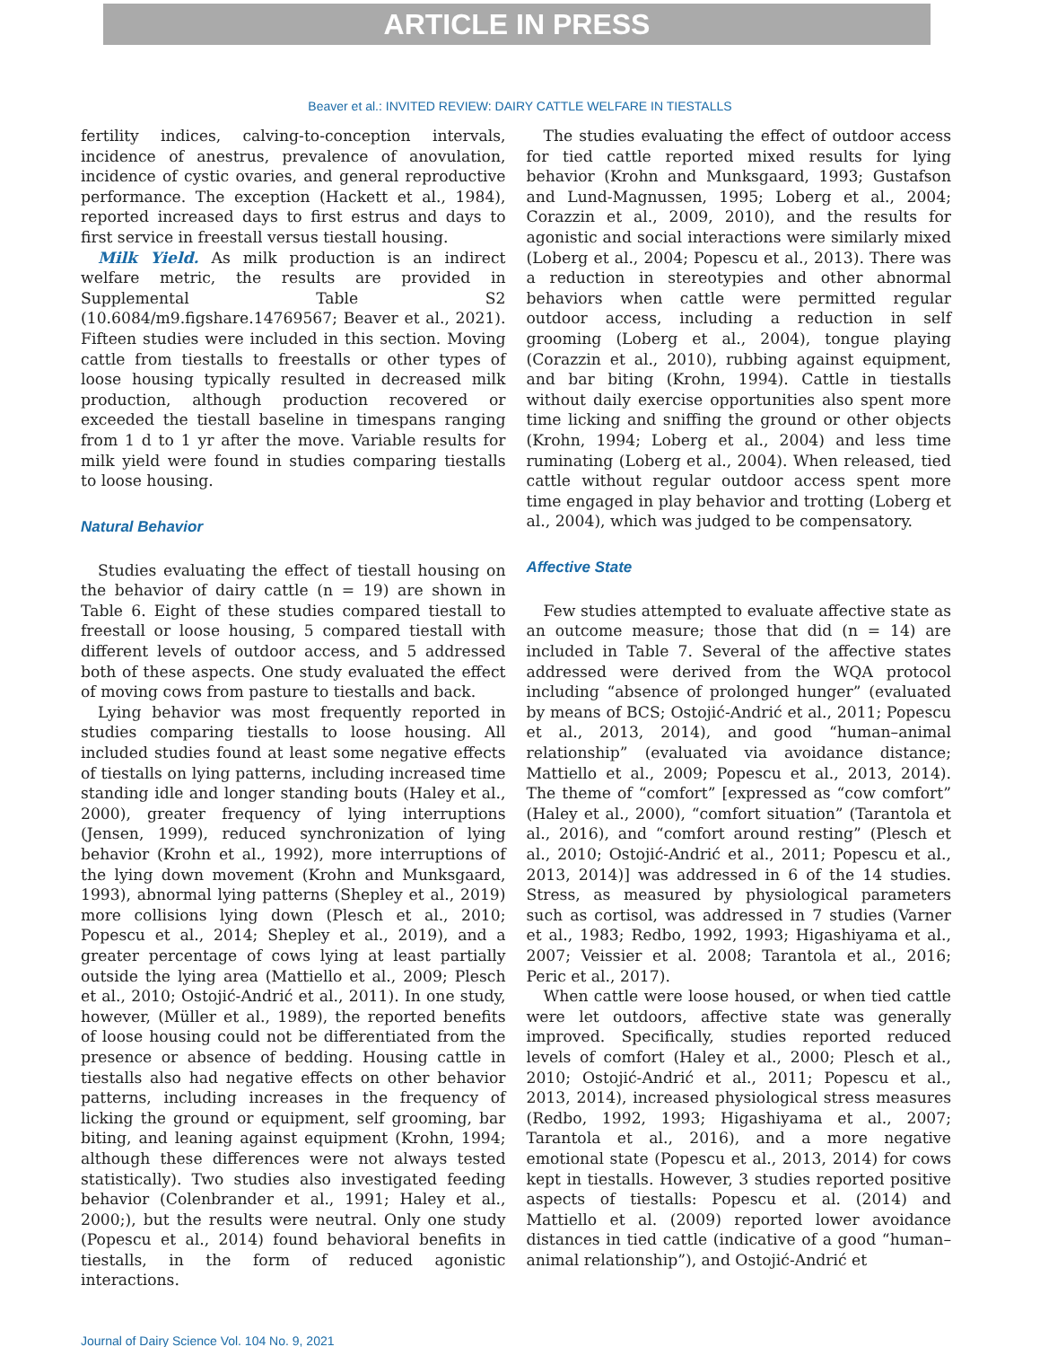ARTICLE IN PRESS
Beaver et al.: INVITED REVIEW: DAIRY CATTLE WELFARE IN TIESTALLS
fertility indices, calving-to-conception intervals, incidence of anestrus, prevalence of anovulation, incidence of cystic ovaries, and general reproductive performance. The exception (Hackett et al., 1984), reported increased days to first estrus and days to first service in freestall versus tiestall housing.
Milk Yield. As milk production is an indirect welfare metric, the results are provided in Supplemental Table S2 (10.6084/m9.figshare.14769567; Beaver et al., 2021). Fifteen studies were included in this section. Moving cattle from tiestalls to freestalls or other types of loose housing typically resulted in decreased milk production, although production recovered or exceeded the tiestall baseline in timespans ranging from 1 d to 1 yr after the move. Variable results for milk yield were found in studies comparing tiestalls to loose housing.
Natural Behavior
Studies evaluating the effect of tiestall housing on the behavior of dairy cattle (n = 19) are shown in Table 6. Eight of these studies compared tiestall to freestall or loose housing, 5 compared tiestall with different levels of outdoor access, and 5 addressed both of these aspects. One study evaluated the effect of moving cows from pasture to tiestalls and back.
Lying behavior was most frequently reported in studies comparing tiestalls to loose housing. All included studies found at least some negative effects of tiestalls on lying patterns, including increased time standing idle and longer standing bouts (Haley et al., 2000), greater frequency of lying interruptions (Jensen, 1999), reduced synchronization of lying behavior (Krohn et al., 1992), more interruptions of the lying down movement (Krohn and Munksgaard, 1993), abnormal lying patterns (Shepley et al., 2019) more collisions lying down (Plesch et al., 2010; Popescu et al., 2014; Shepley et al., 2019), and a greater percentage of cows lying at least partially outside the lying area (Mattiello et al., 2009; Plesch et al., 2010; Ostojić-Andrić et al., 2011). In one study, however, (Müller et al., 1989), the reported benefits of loose housing could not be differentiated from the presence or absence of bedding. Housing cattle in tiestalls also had negative effects on other behavior patterns, including increases in the frequency of licking the ground or equipment, self grooming, bar biting, and leaning against equipment (Krohn, 1994; although these differences were not always tested statistically). Two studies also investigated feeding behavior (Colenbrander et al., 1991; Haley et al., 2000;), but the results were neutral. Only one study (Popescu et al., 2014) found behavioral benefits in tiestalls, in the form of reduced agonistic interactions.
The studies evaluating the effect of outdoor access for tied cattle reported mixed results for lying behavior (Krohn and Munksgaard, 1993; Gustafson and Lund-Magnussen, 1995; Loberg et al., 2004; Corazzin et al., 2009, 2010), and the results for agonistic and social interactions were similarly mixed (Loberg et al., 2004; Popescu et al., 2013). There was a reduction in stereotypies and other abnormal behaviors when cattle were permitted regular outdoor access, including a reduction in self grooming (Loberg et al., 2004), tongue playing (Corazzin et al., 2010), rubbing against equipment, and bar biting (Krohn, 1994). Cattle in tiestalls without daily exercise opportunities also spent more time licking and sniffing the ground or other objects (Krohn, 1994; Loberg et al., 2004) and less time ruminating (Loberg et al., 2004). When released, tied cattle without regular outdoor access spent more time engaged in play behavior and trotting (Loberg et al., 2004), which was judged to be compensatory.
Affective State
Few studies attempted to evaluate affective state as an outcome measure; those that did (n = 14) are included in Table 7. Several of the affective states addressed were derived from the WQA protocol including “absence of prolonged hunger” (evaluated by means of BCS; Ostojić-Andrić et al., 2011; Popescu et al., 2013, 2014), and good “human–animal relationship” (evaluated via avoidance distance; Mattiello et al., 2009; Popescu et al., 2013, 2014). The theme of “comfort” [expressed as “cow comfort” (Haley et al., 2000), “comfort situation” (Tarantola et al., 2016), and “comfort around resting” (Plesch et al., 2010; Ostojić-Andrić et al., 2011; Popescu et al., 2013, 2014)] was addressed in 6 of the 14 studies. Stress, as measured by physiological parameters such as cortisol, was addressed in 7 studies (Varner et al., 1983; Redbo, 1992, 1993; Higashiyama et al., 2007; Veissier et al. 2008; Tarantola et al., 2016; Peric et al., 2017).
When cattle were loose housed, or when tied cattle were let outdoors, affective state was generally improved. Specifically, studies reported reduced levels of comfort (Haley et al., 2000; Plesch et al., 2010; Ostojić-Andrić et al., 2011; Popescu et al., 2013, 2014), increased physiological stress measures (Redbo, 1992, 1993; Higashiyama et al., 2007; Tarantola et al., 2016), and a more negative emotional state (Popescu et al., 2013, 2014) for cows kept in tiestalls. However, 3 studies reported positive aspects of tiestalls: Popescu et al. (2014) and Mattiello et al. (2009) reported lower avoidance distances in tied cattle (indicative of a good “human–animal relationship”), and Ostojić-Andrić et
Journal of Dairy Science Vol. 104 No. 9, 2021